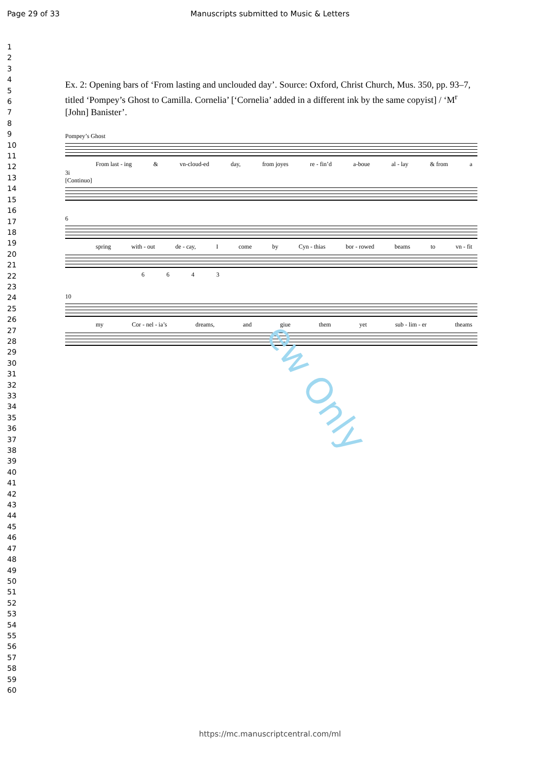Page 29 of 33 Manuscripts submitted to Music & Letters
1
2
3
4
5
6
7
8
9
10
11
12
13
14
15
16
17
18
19
20
21
22
23
24
25
26
27
28
29
30
31
32
33
34
35
36
37
38
39
40
41
42
43
44
45
46
47
48
49
50
51
52
53
54
55
56
57
58
59
60
Ex. 2: Opening bars of ‘From lasting and unclouded day’. Source: Oxford, Christ Church, Mus. 350, pp. 93–7, titled ‘Pompey’s Ghost to Camilla. Cornelia’ [‘Cornelia’ added in a different ink by the same copyist] / ‘M<sup>r</sup> [John] Banister’.
Pompey’s Ghost
From last - ing & vn-cloud-ed day, from joyes re - fin’d a-boue al - lay & from a
3i
[Continuo]
6
spring with - out de - cay, I come by Cyn - thias bor - rowed beams to vn - fit
6 6 4 3
10
my Cor - nel - ia’s dreams, and giue them yet sub - lim - er theams
ew Only
https://mc.manuscriptcentral.com/ml